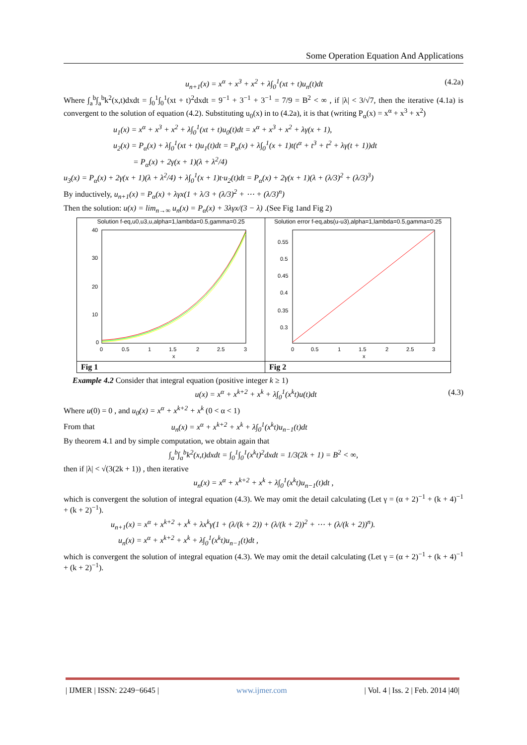Some Operation Equation And Applications
u<sub>n+1</sub>(x) = x<sup>α</sup> + x<sup>3</sup> + x<sup>2</sup> + λ∫<sub>0</sub><sup>1</sup>(xt + t)u<sub>n</sub>(t)dt (4.2a)
Where ∫<sub>a</sub><sup>b</sup>∫<sub>a</sub><sup>b</sup>k<sup>2</sup>(x,t)dxdt = ∫<sub>0</sub><sup>1</sup>∫<sub>0</sub><sup>1</sup>(xt + t)<sup>2</sup>dxdt = 9<sup>−1</sup> + 3<sup>−1</sup> + 3<sup>−1</sup> = 7/9 = B<sup>2</sup> < ∞ , if |λ| < 3/√7, then the iterative (4.1a) is convergent to the solution of equation (4.2). Substituting u<sub>0</sub>(x) in to (4.2a), it is that (writing P<sub>α</sub>(x) = x<sup>α</sup> + x<sup>3</sup> + x<sup>2</sup>)
u<sub>1</sub>(x) = x<sup>α</sup> + x<sup>3</sup> + x<sup>2</sup> + λ∫<sub>0</sub><sup>1</sup>(xt + t)u<sub>0</sub>(t)dt = x<sup>α</sup> + x<sup>3</sup> + x<sup>2</sup> + λγ(x + 1),
u<sub>2</sub>(x) = P<sub>α</sub>(x) + λ∫<sub>0</sub><sup>1</sup>(xt + t)u<sub>1</sub>(t)dt = P<sub>α</sub>(x) + λ∫<sub>0</sub><sup>1</sup>(x + 1)t(t<sup>α</sup> + t<sup>3</sup> + t<sup>2</sup> + λγ(t + 1))dt
= P<sub>α</sub>(x) + 2γ(x + 1)(λ + λ<sup>2</sup>/4)
u<sub>3</sub>(x) = P<sub>α</sub>(x) + 2γ(x + 1)(λ + λ<sup>2</sup>/4) + λ∫<sub>0</sub><sup>1</sup>(x + 1)t·u<sub>2</sub>(t)dt = P<sub>α</sub>(x) + 2γ(x + 1)(λ + (λ/3)<sup>2</sup> + (λ/3)<sup>3</sup>)
By inductively, u<sub>n+1</sub>(x) = P<sub>α</sub>(x) + λγx(1 + λ/3 + (λ/3)<sup>2</sup> + ⋯ + (λ/3)<sup>n</sup>)
Then the solution: u(x) = lim<sub>n→∞</sub> u<sub>n</sub>(x) = P<sub>α</sub>(x) + 3λγx/(3 − λ) .(See Fig 1and Fig 2)
Solution f-eq,u0,u3,u,alpha=1,lambda=0.5,gamma=0.25
40
30
20
10
0
0
0.5
1
1.5
2
2.5
3
x
Fig 1
Solution error f-eq,abs(u-u3),alpha=1,lambda=0.5,gamma=0.25
0.55
0.5
0.45
0.4
0.35
0.3
0
0.5
1
1.5
2
2.5
3
x
Fig 2
Example 4.2 Consider that integral equation (positive integer k ≥ 1)
u(x) = x<sup>α</sup> + x<sup>k+2</sup> + x<sup>k</sup> + λ∫<sub>0</sub><sup>1</sup>(x<sup>k</sup>t)u(t)dt (4.3)
Where u(0) = 0 , and u<sub>0</sub>(x) = x<sup>α</sup> + x<sup>k+2</sup> + x<sup>k</sup> (0 < α < 1)
From that u<sub>n</sub>(x) = x<sup>α</sup> + x<sup>k+2</sup> + x<sup>k</sup> + λ∫<sub>0</sub><sup>1</sup>(x<sup>k</sup>t)u<sub>n−1</sub>(t)dt
By theorem 4.1 and by simple computation, we obtain again that
∫<sub>a</sub><sup>b</sup>∫<sub>a</sub><sup>b</sup>k<sup>2</sup>(x,t)dxdt = ∫<sub>0</sub><sup>1</sup>∫<sub>0</sub><sup>1</sup>(x<sup>k</sup>t)<sup>2</sup>dxdt = 1/3(2k + 1) = B<sup>2</sup> < ∞,
then if |λ| < √(3(2k + 1)) , then iterative
u<sub>n</sub>(x) = x<sup>α</sup> + x<sup>k+2</sup> + x<sup>k</sup> + λ∫<sub>0</sub><sup>1</sup>(x<sup>k</sup>t)u<sub>n−1</sub>(t)dt ,
which is convergent the solution of integral equation (4.3). We may omit the detail calculating (Let γ = (α + 2)<sup>−1</sup> + (k + 4)<sup>−1</sup> + (k + 2)<sup>−1</sup>).
u<sub>n+1</sub>(x) = x<sup>α</sup> + x<sup>k+2</sup> + x<sup>k</sup> + λx<sup>k</sup>γ(1 + (λ/(k + 2)) + (λ/(k + 2))<sup>2</sup> + ⋯ + (λ/(k + 2))<sup>n</sup>).
u<sub>n</sub>(x) = x<sup>α</sup> + x<sup>k+2</sup> + x<sup>k</sup> + λ∫<sub>0</sub><sup>1</sup>(x<sup>k</sup>t)u<sub>n−1</sub>(t)dt ,
which is convergent the solution of integral equation (4.3). We may omit the detail calculating (Let γ = (α + 2)<sup>−1</sup> + (k + 4)<sup>−1</sup> + (k + 2)<sup>−1</sup>).
| IJMER | ISSN: 2249−6645 | www.ijmer.com | Vol. 4 | Iss. 2 | Feb. 2014 |40|